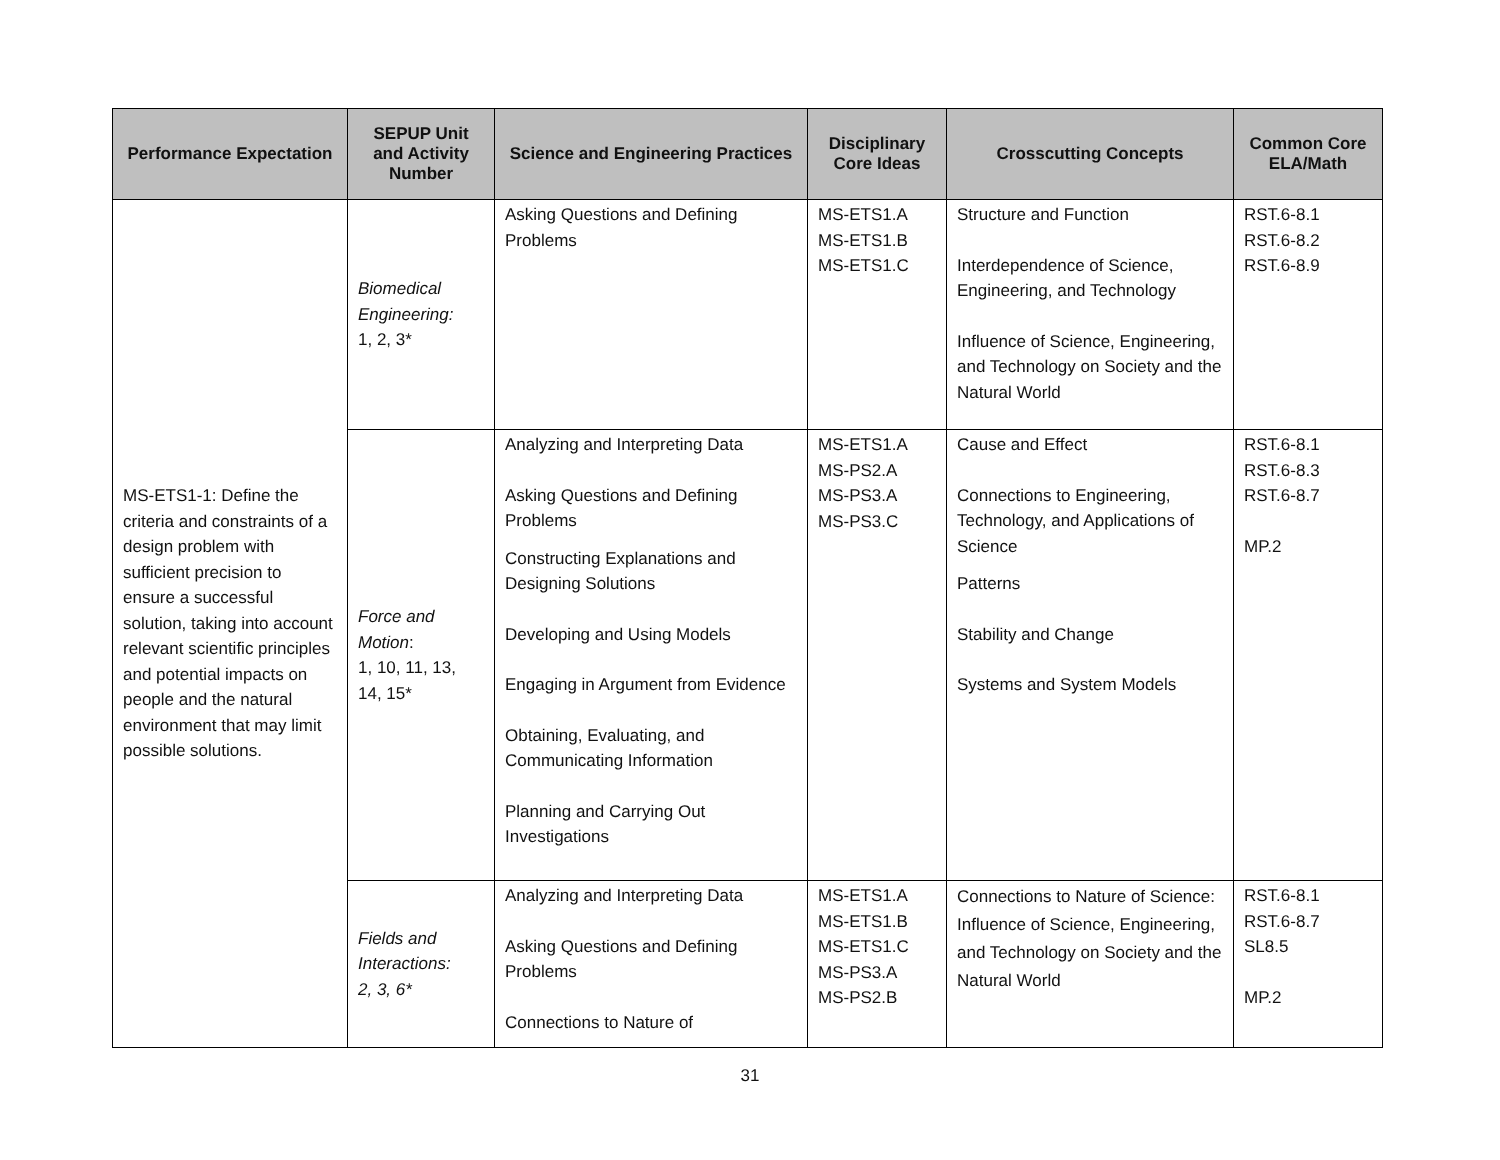| Performance Expectation | SEPUP Unit and Activity Number | Science and Engineering Practices | Disciplinary Core Ideas | Crosscutting Concepts | Common Core ELA/Math |
| --- | --- | --- | --- | --- | --- |
| MS-ETS1-1: Define the criteria and constraints of a design problem with sufficient precision to ensure a successful solution, taking into account relevant scientific principles and potential impacts on people and the natural environment that may limit possible solutions. | Biomedical Engineering: 1, 2, 3* | Asking Questions and Defining Problems | MS-ETS1.A MS-ETS1.B MS-ETS1.C | Structure and Function Interdependence of Science, Engineering, and Technology Influence of Science, Engineering, and Technology on Society and the Natural World | RST.6-8.1 RST.6-8.2 RST.6-8.9 |
| | Force and Motion : 1, 10, 11, 13, 14, 15* | Analyzing and Interpreting Data Asking Questions and Defining Problems Constructing Explanations and Designing Solutions Developing and Using Models Engaging in Argument from Evidence Obtaining, Evaluating, and Communicating Information Planning and Carrying Out Investigations | MS-ETS1.A MS-PS2.A MS-PS3.A MS-PS3.C | Cause and Effect Connections to Engineering, Technology, and Applications of Science Patterns Stability and Change Systems and System Models | RST.6-8.1 RST.6-8.3 RST.6-8.7 MP.2 |
| | Fields and Interactions: 2, 3, 6* | Analyzing and Interpreting Data Asking Questions and Defining Problems Connections to Nature of | MS-ETS1.A MS-ETS1.B MS-ETS1.C MS-PS3.A MS-PS2.B | Connections to Nature of Science: Influence of Science, Engineering, and Technology on Society and the Natural World | RST.6-8.1 RST.6-8.7 SL8.5 MP.2 |
31